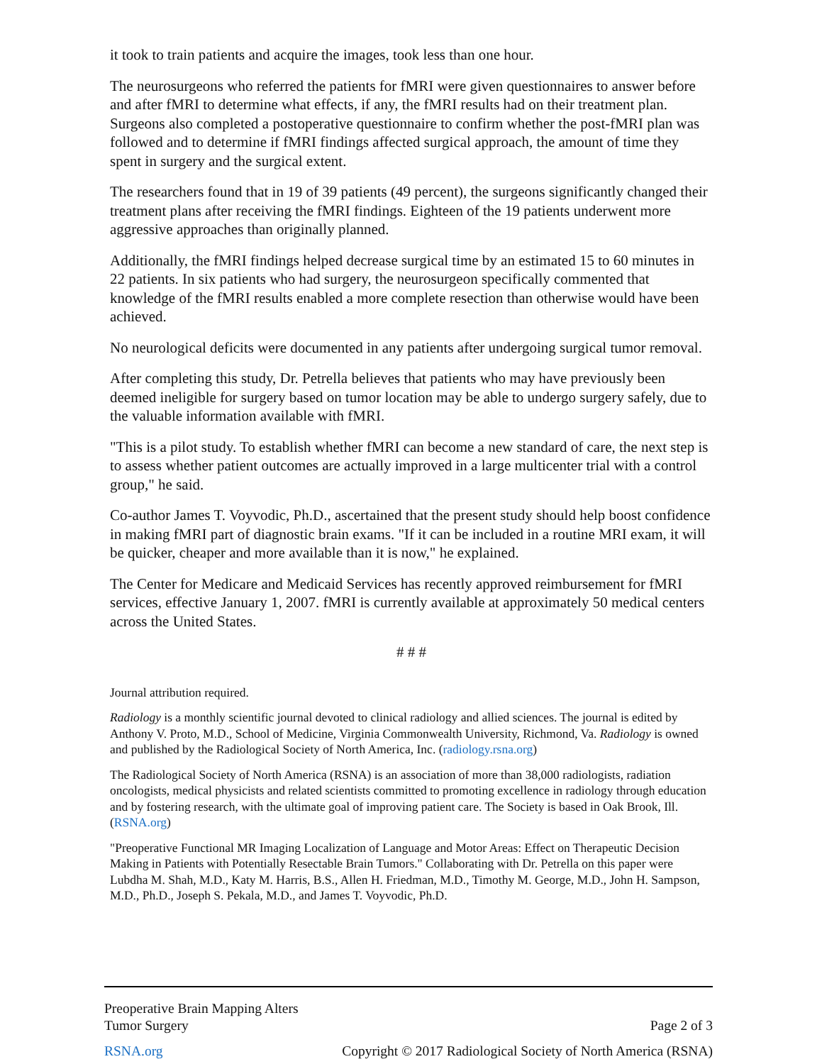it took to train patients and acquire the images, took less than one hour.
The neurosurgeons who referred the patients for fMRI were given questionnaires to answer before and after fMRI to determine what effects, if any, the fMRI results had on their treatment plan. Surgeons also completed a postoperative questionnaire to confirm whether the post-fMRI plan was followed and to determine if fMRI findings affected surgical approach, the amount of time they spent in surgery and the surgical extent.
The researchers found that in 19 of 39 patients (49 percent), the surgeons significantly changed their treatment plans after receiving the fMRI findings. Eighteen of the 19 patients underwent more aggressive approaches than originally planned.
Additionally, the fMRI findings helped decrease surgical time by an estimated 15 to 60 minutes in 22 patients. In six patients who had surgery, the neurosurgeon specifically commented that knowledge of the fMRI results enabled a more complete resection than otherwise would have been achieved.
No neurological deficits were documented in any patients after undergoing surgical tumor removal.
After completing this study, Dr. Petrella believes that patients who may have previously been deemed ineligible for surgery based on tumor location may be able to undergo surgery safely, due to the valuable information available with fMRI.
"This is a pilot study. To establish whether fMRI can become a new standard of care, the next step is to assess whether patient outcomes are actually improved in a large multicenter trial with a control group," he said.
Co-author James T. Voyvodic, Ph.D., ascertained that the present study should help boost confidence in making fMRI part of diagnostic brain exams. "If it can be included in a routine MRI exam, it will be quicker, cheaper and more available than it is now," he explained.
The Center for Medicare and Medicaid Services has recently approved reimbursement for fMRI services, effective January 1, 2007. fMRI is currently available at approximately 50 medical centers across the United States.
# # #
Journal attribution required.
Radiology is a monthly scientific journal devoted to clinical radiology and allied sciences. The journal is edited by Anthony V. Proto, M.D., School of Medicine, Virginia Commonwealth University, Richmond, Va. Radiology is owned and published by the Radiological Society of North America, Inc. (radiology.rsna.org)
The Radiological Society of North America (RSNA) is an association of more than 38,000 radiologists, radiation oncologists, medical physicists and related scientists committed to promoting excellence in radiology through education and by fostering research, with the ultimate goal of improving patient care. The Society is based in Oak Brook, Ill. (RSNA.org)
"Preoperative Functional MR Imaging Localization of Language and Motor Areas: Effect on Therapeutic Decision Making in Patients with Potentially Resectable Brain Tumors." Collaborating with Dr. Petrella on this paper were Lubdha M. Shah, M.D., Katy M. Harris, B.S., Allen H. Friedman, M.D., Timothy M. George, M.D., John H. Sampson, M.D., Ph.D., Joseph S. Pekala, M.D., and James T. Voyvodic, Ph.D.
Preoperative Brain Mapping Alters
Tumor Surgery
Page 2 of 3
RSNA.org
Copyright © 2017 Radiological Society of North America (RSNA)